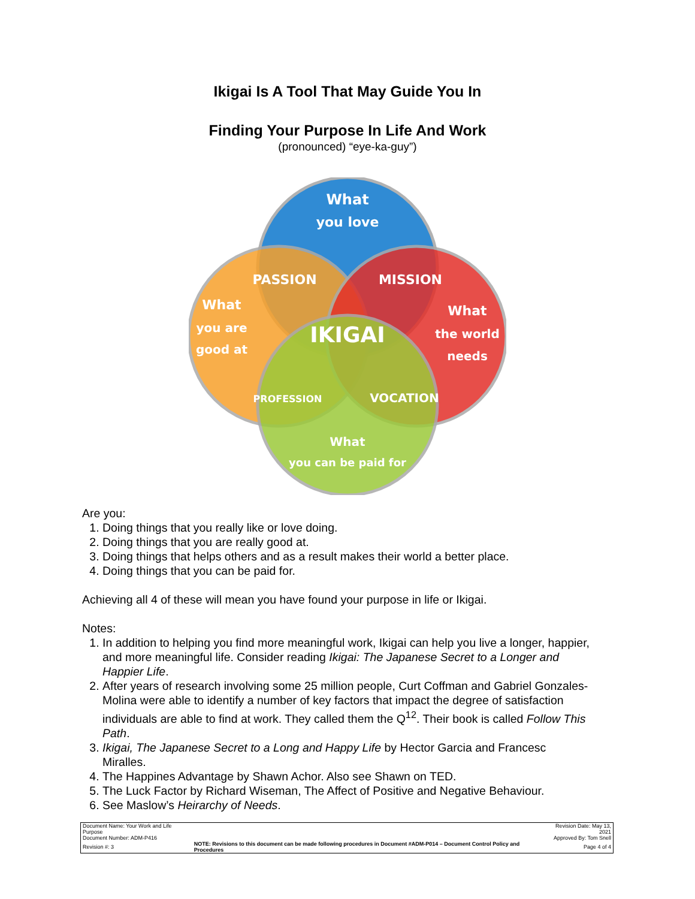Ikigai Is A Tool That May Guide You In
Finding Your Purpose In Life And Work
(pronounced) “eye-ka-guy”)
What
you love
PASSION
MISSION
IKIGAI
What
you are
good at
What
the world
needs
PROFESSION
VOCATION
What
you can be paid for
Are you:
1. Doing things that you really like or love doing.
2. Doing things that you are really good at.
3. Doing things that helps others and as a result makes their world a better place.
4. Doing things that you can be paid for.
Achieving all 4 of these will mean you have found your purpose in life or Ikigai.
Notes:
1. In addition to helping you find more meaningful work, Ikigai can help you live a longer, happier, and more meaningful life. Consider reading Ikigai: The Japanese Secret to a Longer and Happier Life.
2. After years of research involving some 25 million people, Curt Coffman and Gabriel Gonzales-Molina were able to identify a number of key factors that impact the degree of satisfaction individuals are able to find at work. They called them the Q<sup>12</sup>. Their book is called Follow This Path.
3. Ikigai, The Japanese Secret to a Long and Happy Life by Hector Garcia and Francesc Miralles.
4. The Happines Advantage by Shawn Achor. Also see Shawn on TED.
5. The Luck Factor by Richard Wiseman, The Affect of Positive and Negative Behaviour.
6. See Maslow’s Heirarchy of Needs.
| Document Name: Your Work and Life Purpose | | Revision Date: May 13, 2021 |
| Document Number: ADM-P416 | | Approved By: Tom Snell |
| Revision #: 3 | NOTE: Revisions to this document can be made following procedures in Document #ADM-P014 – Document Control Policy and Procedures | Page 4 of 4 |